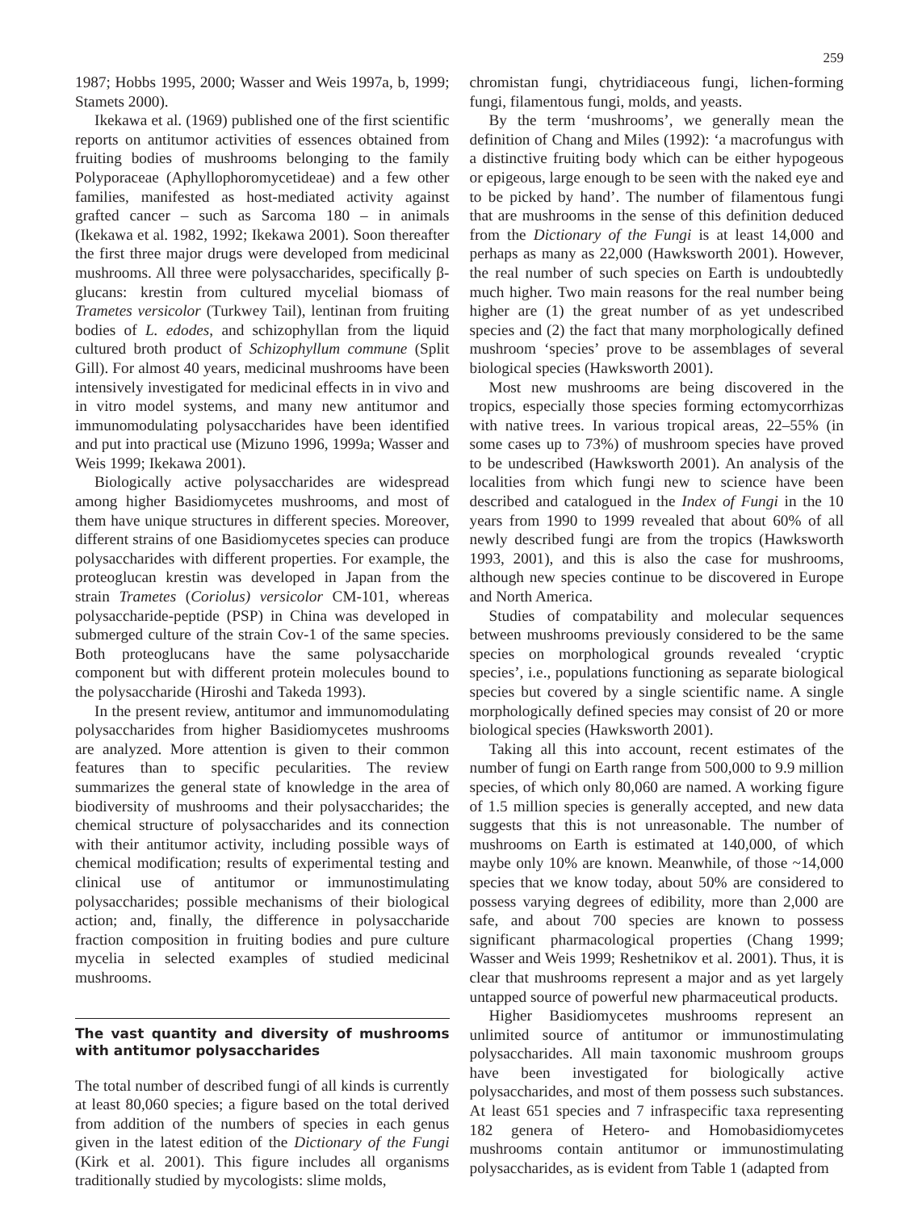259
1987; Hobbs 1995, 2000; Wasser and Weis 1997a, b, 1999; Stamets 2000).
Ikekawa et al. (1969) published one of the first scientific reports on antitumor activities of essences obtained from fruiting bodies of mushrooms belonging to the family Polyporaceae (Aphyllophoromycetideae) and a few other families, manifested as host-mediated activity against grafted cancer – such as Sarcoma 180 – in animals (Ikekawa et al. 1982, 1992; Ikekawa 2001). Soon thereafter the first three major drugs were developed from medicinal mushrooms. All three were polysaccharides, specifically β-glucans: krestin from cultured mycelial biomass of Trametes versicolor (Turkwey Tail), lentinan from fruiting bodies of L. edodes, and schizophyllan from the liquid cultured broth product of Schizophyllum commune (Split Gill). For almost 40 years, medicinal mushrooms have been intensively investigated for medicinal effects in in vivo and in vitro model systems, and many new antitumor and immunomodulating polysaccharides have been identified and put into practical use (Mizuno 1996, 1999a; Wasser and Weis 1999; Ikekawa 2001).
Biologically active polysaccharides are widespread among higher Basidiomycetes mushrooms, and most of them have unique structures in different species. Moreover, different strains of one Basidiomycetes species can produce polysaccharides with different properties. For example, the proteoglucan krestin was developed in Japan from the strain Trametes (Coriolus) versicolor CM-101, whereas polysaccharide-peptide (PSP) in China was developed in submerged culture of the strain Cov-1 of the same species. Both proteoglucans have the same polysaccharide component but with different protein molecules bound to the polysaccharide (Hiroshi and Takeda 1993).
In the present review, antitumor and immunomodulating polysaccharides from higher Basidiomycetes mushrooms are analyzed. More attention is given to their common features than to specific pecularities. The review summarizes the general state of knowledge in the area of biodiversity of mushrooms and their polysaccharides; the chemical structure of polysaccharides and its connection with their antitumor activity, including possible ways of chemical modification; results of experimental testing and clinical use of antitumor or immunostimulating polysaccharides; possible mechanisms of their biological action; and, finally, the difference in polysaccharide fraction composition in fruiting bodies and pure culture mycelia in selected examples of studied medicinal mushrooms.
The vast quantity and diversity of mushrooms with antitumor polysaccharides
The total number of described fungi of all kinds is currently at least 80,060 species; a figure based on the total derived from addition of the numbers of species in each genus given in the latest edition of the Dictionary of the Fungi (Kirk et al. 2001). This figure includes all organisms traditionally studied by mycologists: slime molds,
chromistan fungi, chytridiaceous fungi, lichen-forming fungi, filamentous fungi, molds, and yeasts.
By the term ‘mushrooms’, we generally mean the definition of Chang and Miles (1992): ‘a macrofungus with a distinctive fruiting body which can be either hypogeous or epigeous, large enough to be seen with the naked eye and to be picked by hand’. The number of filamentous fungi that are mushrooms in the sense of this definition deduced from the Dictionary of the Fungi is at least 14,000 and perhaps as many as 22,000 (Hawksworth 2001). However, the real number of such species on Earth is undoubtedly much higher. Two main reasons for the real number being higher are (1) the great number of as yet undescribed species and (2) the fact that many morphologically defined mushroom ‘species’ prove to be assemblages of several biological species (Hawksworth 2001).
Most new mushrooms are being discovered in the tropics, especially those species forming ectomycorrhizas with native trees. In various tropical areas, 22–55% (in some cases up to 73%) of mushroom species have proved to be undescribed (Hawksworth 2001). An analysis of the localities from which fungi new to science have been described and catalogued in the Index of Fungi in the 10 years from 1990 to 1999 revealed that about 60% of all newly described fungi are from the tropics (Hawksworth 1993, 2001), and this is also the case for mushrooms, although new species continue to be discovered in Europe and North America.
Studies of compatability and molecular sequences between mushrooms previously considered to be the same species on morphological grounds revealed ‘cryptic species’, i.e., populations functioning as separate biological species but covered by a single scientific name. A single morphologically defined species may consist of 20 or more biological species (Hawksworth 2001).
Taking all this into account, recent estimates of the number of fungi on Earth range from 500,000 to 9.9 million species, of which only 80,060 are named. A working figure of 1.5 million species is generally accepted, and new data suggests that this is not unreasonable. The number of mushrooms on Earth is estimated at 140,000, of which maybe only 10% are known. Meanwhile, of those ~14,000 species that we know today, about 50% are considered to possess varying degrees of edibility, more than 2,000 are safe, and about 700 species are known to possess significant pharmacological properties (Chang 1999; Wasser and Weis 1999; Reshetnikov et al. 2001). Thus, it is clear that mushrooms represent a major and as yet largely untapped source of powerful new pharmaceutical products.
Higher Basidiomycetes mushrooms represent an unlimited source of antitumor or immunostimulating polysaccharides. All main taxonomic mushroom groups have been investigated for biologically active polysaccharides, and most of them possess such substances. At least 651 species and 7 infraspecific taxa representing 182 genera of Hetero- and Homobasidiomycetes mushrooms contain antitumor or immunostimulating polysaccharides, as is evident from Table 1 (adapted from